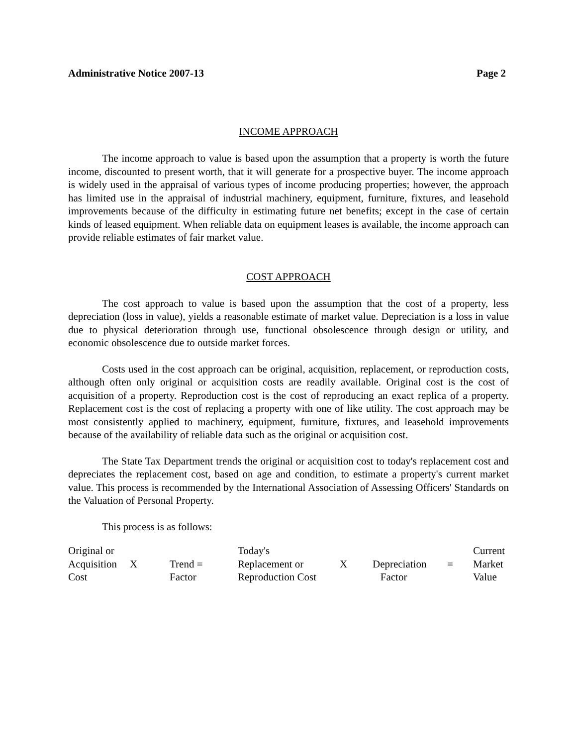Administrative Notice 2007-13 Page 2
INCOME APPROACH
The income approach to value is based upon the assumption that a property is worth the future income, discounted to present worth, that it will generate for a prospective buyer. The income approach is widely used in the appraisal of various types of income producing properties; however, the approach has limited use in the appraisal of industrial machinery, equipment, furniture, fixtures, and leasehold improvements because of the difficulty in estimating future net benefits; except in the case of certain kinds of leased equipment. When reliable data on equipment leases is available, the income approach can provide reliable estimates of fair market value.
COST APPROACH
The cost approach to value is based upon the assumption that the cost of a property, less depreciation (loss in value), yields a reasonable estimate of market value. Depreciation is a loss in value due to physical deterioration through use, functional obsolescence through design or utility, and economic obsolescence due to outside market forces.
Costs used in the cost approach can be original, acquisition, replacement, or reproduction costs, although often only original or acquisition costs are readily available. Original cost is the cost of acquisition of a property. Reproduction cost is the cost of reproducing an exact replica of a property. Replacement cost is the cost of replacing a property with one of like utility. The cost approach may be most consistently applied to machinery, equipment, furniture, fixtures, and leasehold improvements because of the availability of reliable data such as the original or acquisition cost.
The State Tax Department trends the original or acquisition cost to today's replacement cost and depreciates the replacement cost, based on age and condition, to estimate a property's current market value. This process is recommended by the International Association of Assessing Officers' Standards on the Valuation of Personal Property.
This process is as follows:
| Original or | | | Today's | | | | Current |
| Acquisition | X | Trend = | Replacement or | X | Depreciation | = | Market |
| Cost | | Factor | Reproduction Cost | | Factor | | Value |